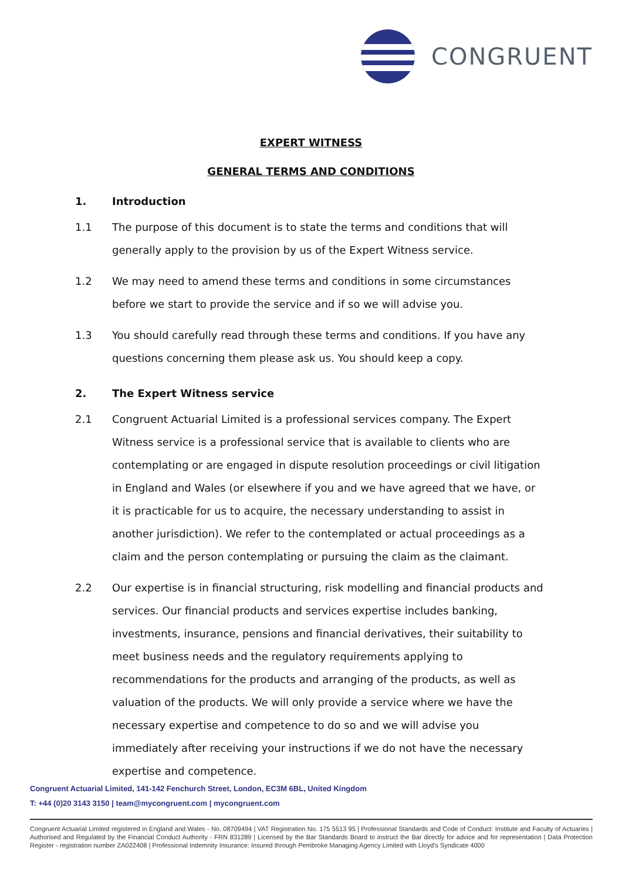CONGRUENT
EXPERT WITNESS
GENERAL TERMS AND CONDITIONS
1. Introduction
1.1 The purpose of this document is to state the terms and conditions that will generally apply to the provision by us of the Expert Witness service.
1.2 We may need to amend these terms and conditions in some circumstances before we start to provide the service and if so we will advise you.
1.3 You should carefully read through these terms and conditions. If you have any questions concerning them please ask us. You should keep a copy.
2. The Expert Witness service
2.1 Congruent Actuarial Limited is a professional services company. The Expert Witness service is a professional service that is available to clients who are contemplating or are engaged in dispute resolution proceedings or civil litigation in England and Wales (or elsewhere if you and we have agreed that we have, or it is practicable for us to acquire, the necessary understanding to assist in another jurisdiction). We refer to the contemplated or actual proceedings as a claim and the person contemplating or pursuing the claim as the claimant.
2.2 Our expertise is in financial structuring, risk modelling and financial products and services. Our financial products and services expertise includes banking, investments, insurance, pensions and financial derivatives, their suitability to meet business needs and the regulatory requirements applying to recommendations for the products and arranging of the products, as well as valuation of the products. We will only provide a service where we have the necessary expertise and competence to do so and we will advise you immediately after receiving your instructions if we do not have the necessary expertise and competence.
Congruent Actuarial Limited, 141-142 Fenchurch Street, London, EC3M 6BL, United Kingdom
T: +44 (0)20 3143 3150 | team@mycongruent.com | mycongruent.com
Congruent Actuarial Limited registered in England and Wales - No. 08709494 | VAT Registration No. 175 5513 95 | Professional Standards and Code of Conduct: Institute and Faculty of Actuaries | Authorised and Regulated by the Financial Conduct Authority - FRN 831289 | Licensed by the Bar Standards Board to instruct the Bar directly for advice and for representation | Data Protection Register - registration number ZA022408 | Professional Indemnity Insurance: Insured through Pembroke Managing Agency Limited with Lloyd's Syndicate 4000